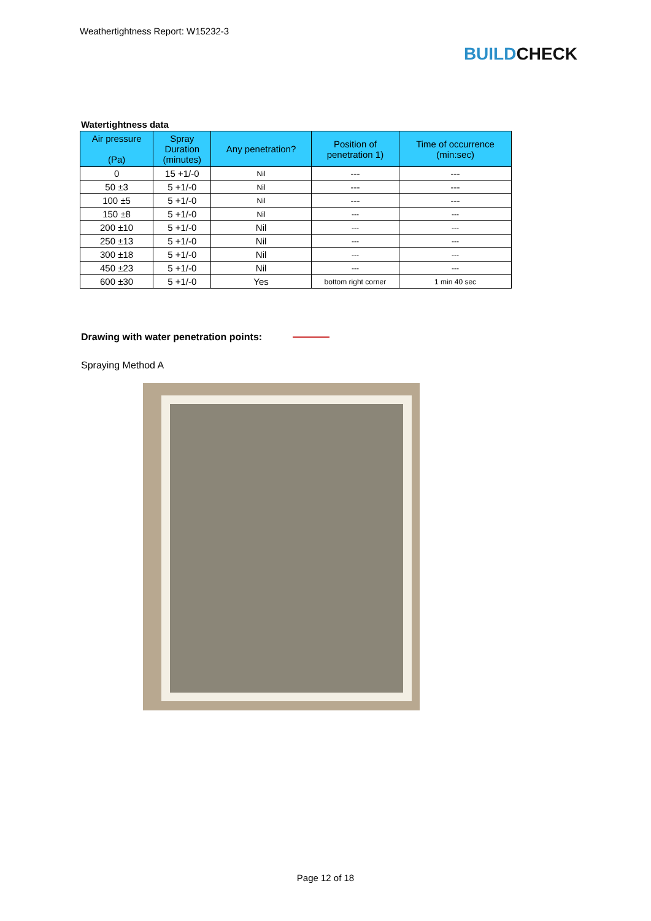Weathertightness Report: W15232-3
BUILD CHECK
Watertightness data
| Air pressure (Pa) | Spray Duration (minutes) | Any penetration? | Position of penetration 1) | Time of occurrence (min:sec) |
| --- | --- | --- | --- | --- |
| 0 | 15 +1/-0 | Nil | --- | --- |
| 50 ±3 | 5 +1/-0 | Nil | --- | --- |
| 100 ±5 | 5 +1/-0 | Nil | --- | --- |
| 150 ±8 | 5 +1/-0 | Nil | --- | --- |
| 200 ±10 | 5 +1/-0 | Nil | --- | --- |
| 250 ±13 | 5 +1/-0 | Nil | --- | --- |
| 300 ±18 | 5 +1/-0 | Nil | --- | --- |
| 450 ±23 | 5 +1/-0 | Nil | --- | --- |
| 600 ±30 | 5 +1/-0 | Yes | bottom right corner | 1 min 40 sec |
Drawing with water penetration points:
Spraying Method A
Page 12 of 18